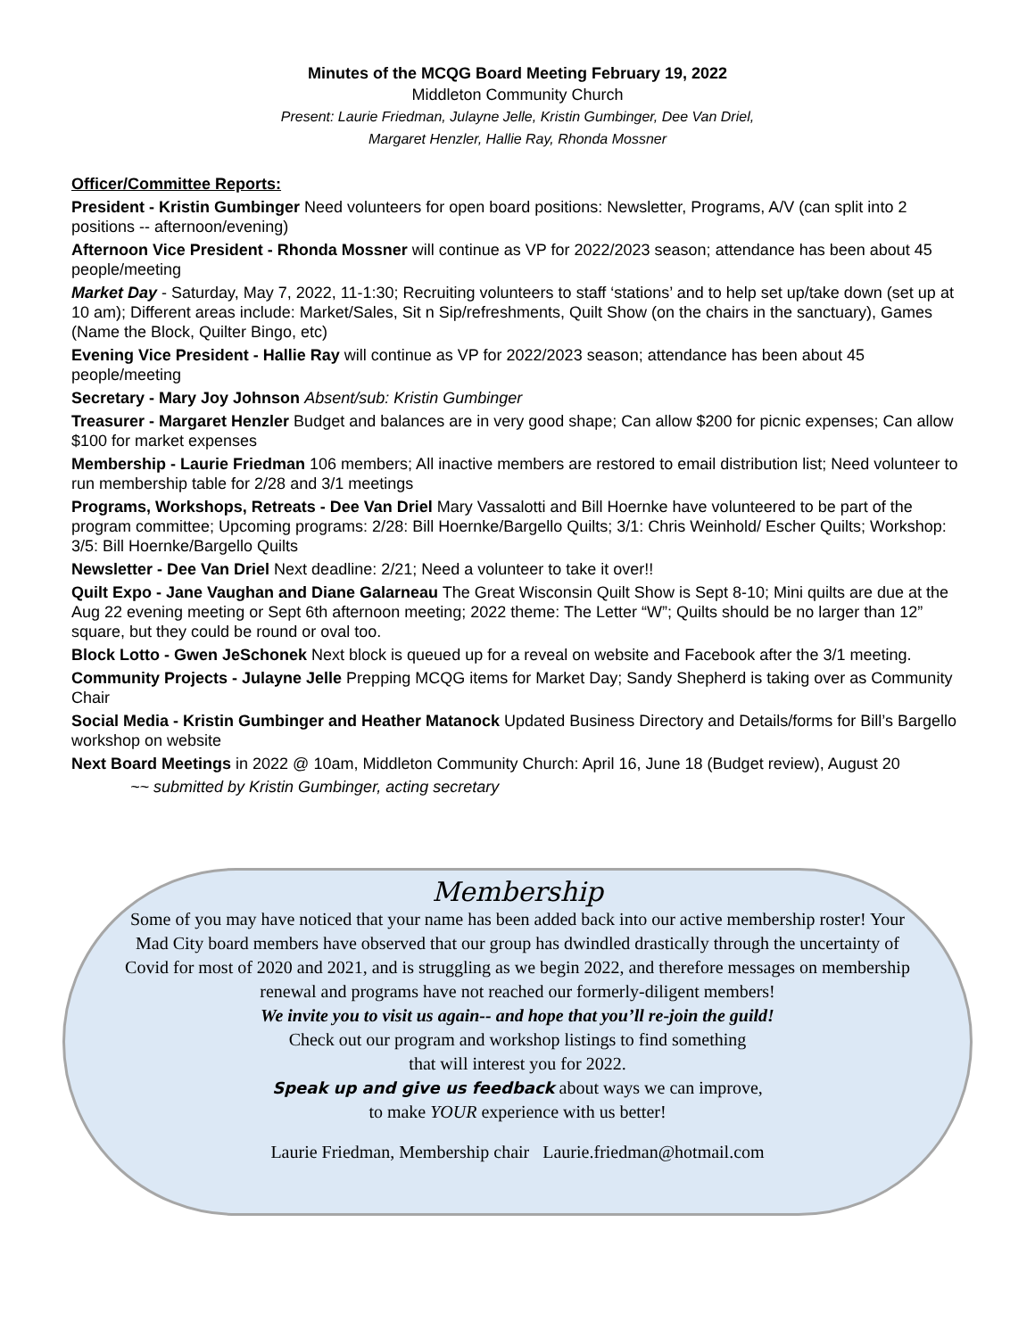Minutes of the MCQG Board Meeting February 19, 2022
Middleton Community Church
Present: Laurie Friedman, Julayne Jelle, Kristin Gumbinger, Dee Van Driel,
Margaret Henzler, Hallie Ray, Rhonda Mossner
Officer/Committee Reports:
President - Kristin Gumbinger Need volunteers for open board positions: Newsletter, Programs, A/V (can split into 2 positions -- afternoon/evening)
Afternoon Vice President - Rhonda Mossner will continue as VP for 2022/2023 season; attendance has been about 45 people/meeting
Market Day - Saturday, May 7, 2022, 11-1:30; Recruiting volunteers to staff ‘stations’ and to help set up/take down (set up at 10 am); Different areas include: Market/Sales, Sit n Sip/refreshments, Quilt Show (on the chairs in the sanctuary), Games (Name the Block, Quilter Bingo, etc)
Evening Vice President - Hallie Ray will continue as VP for 2022/2023 season; attendance has been about 45 people/meeting
Secretary - Mary Joy Johnson Absent/sub: Kristin Gumbinger
Treasurer - Margaret Henzler Budget and balances are in very good shape; Can allow $200 for picnic expenses; Can allow $100 for market expenses
Membership - Laurie Friedman 106 members; All inactive members are restored to email distribution list; Need volunteer to run membership table for 2/28 and 3/1 meetings
Programs, Workshops, Retreats - Dee Van Driel Mary Vassalotti and Bill Hoernke have volunteered to be part of the program committee; Upcoming programs: 2/28: Bill Hoernke/Bargello Quilts; 3/1: Chris Weinhold/ Escher Quilts; Workshop: 3/5: Bill Hoernke/Bargello Quilts
Newsletter - Dee Van Driel Next deadline: 2/21; Need a volunteer to take it over!!
Quilt Expo - Jane Vaughan and Diane Galarneau The Great Wisconsin Quilt Show is Sept 8-10; Mini quilts are due at the Aug 22 evening meeting or Sept 6th afternoon meeting; 2022 theme: The Letter “W”; Quilts should be no larger than 12” square, but they could be round or oval too.
Block Lotto - Gwen JeSchonek Next block is queued up for a reveal on website and Facebook after the 3/1 meeting.
Community Projects - Julayne Jelle Prepping MCQG items for Market Day; Sandy Shepherd is taking over as Community Chair
Social Media - Kristin Gumbinger and Heather Matanock Updated Business Directory and Details/forms for Bill’s Bargello workshop on website
Next Board Meetings in 2022 @ 10am, Middleton Community Church: April 16, June 18 (Budget review), August 20
~~ submitted by Kristin Gumbinger, acting secretary
Membership
Some of you may have noticed that your name has been added back into our active membership roster! Your Mad City board members have observed that our group has dwindled drastically through the uncertainty of Covid for most of 2020 and 2021, and is struggling as we begin 2022, and therefore messages on membership renewal and programs have not reached our formerly-diligent members!
We invite you to visit us again-- and hope that you’ll re-join the guild!
Check out our program and workshop listings to find something
that will interest you for 2022.
Speak up and give us feedback about ways we can improve,
to make YOUR experience with us better!
Laurie Friedman, Membership chair Laurie.friedman@hotmail.com